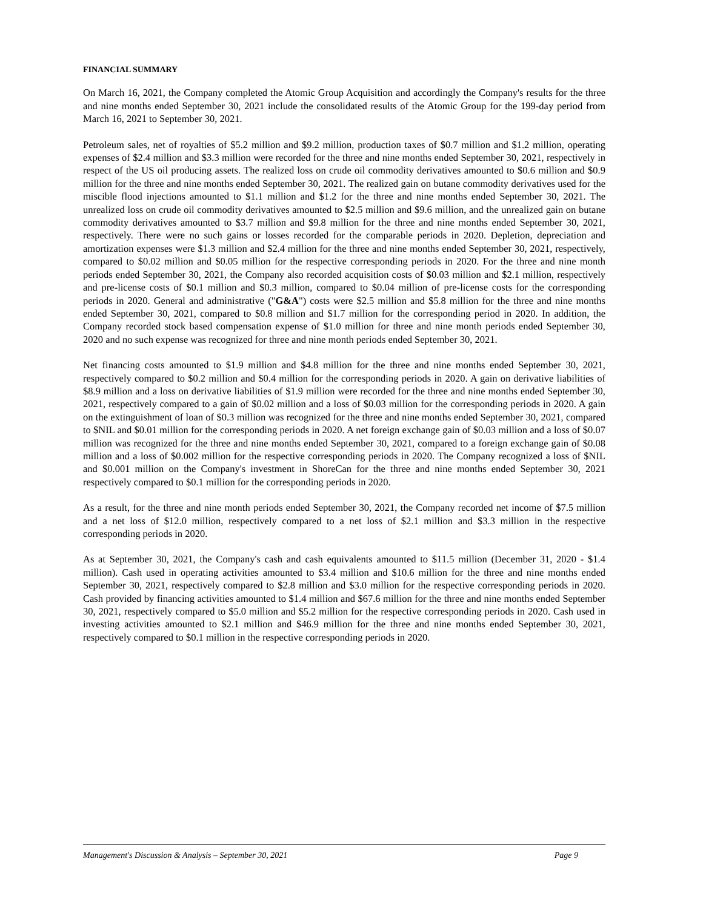FINANCIAL SUMMARY
On March 16, 2021, the Company completed the Atomic Group Acquisition and accordingly the Company's results for the three and nine months ended September 30, 2021 include the consolidated results of the Atomic Group for the 199-day period from March 16, 2021 to September 30, 2021.
Petroleum sales, net of royalties of $5.2 million and $9.2 million, production taxes of $0.7 million and $1.2 million, operating expenses of $2.4 million and $3.3 million were recorded for the three and nine months ended September 30, 2021, respectively in respect of the US oil producing assets. The realized loss on crude oil commodity derivatives amounted to $0.6 million and $0.9 million for the three and nine months ended September 30, 2021. The realized gain on butane commodity derivatives used for the miscible flood injections amounted to $1.1 million and $1.2 for the three and nine months ended September 30, 2021. The unrealized loss on crude oil commodity derivatives amounted to $2.5 million and $9.6 million, and the unrealized gain on butane commodity derivatives amounted to $3.7 million and $9.8 million for the three and nine months ended September 30, 2021, respectively. There were no such gains or losses recorded for the comparable periods in 2020. Depletion, depreciation and amortization expenses were $1.3 million and $2.4 million for the three and nine months ended September 30, 2021, respectively, compared to $0.02 million and $0.05 million for the respective corresponding periods in 2020. For the three and nine month periods ended September 30, 2021, the Company also recorded acquisition costs of $0.03 million and $2.1 million, respectively and pre-license costs of $0.1 million and $0.3 million, compared to $0.04 million of pre-license costs for the corresponding periods in 2020. General and administrative ("G&A") costs were $2.5 million and $5.8 million for the three and nine months ended September 30, 2021, compared to $0.8 million and $1.7 million for the corresponding period in 2020. In addition, the Company recorded stock based compensation expense of $1.0 million for three and nine month periods ended September 30, 2020 and no such expense was recognized for three and nine month periods ended September 30, 2021.
Net financing costs amounted to $1.9 million and $4.8 million for the three and nine months ended September 30, 2021, respectively compared to $0.2 million and $0.4 million for the corresponding periods in 2020. A gain on derivative liabilities of $8.9 million and a loss on derivative liabilities of $1.9 million were recorded for the three and nine months ended September 30, 2021, respectively compared to a gain of $0.02 million and a loss of $0.03 million for the corresponding periods in 2020. A gain on the extinguishment of loan of $0.3 million was recognized for the three and nine months ended September 30, 2021, compared to $NIL and $0.01 million for the corresponding periods in 2020. A net foreign exchange gain of $0.03 million and a loss of $0.07 million was recognized for the three and nine months ended September 30, 2021, compared to a foreign exchange gain of $0.08 million and a loss of $0.002 million for the respective corresponding periods in 2020. The Company recognized a loss of $NIL and $0.001 million on the Company's investment in ShoreCan for the three and nine months ended September 30, 2021 respectively compared to $0.1 million for the corresponding periods in 2020.
As a result, for the three and nine month periods ended September 30, 2021, the Company recorded net income of $7.5 million and a net loss of $12.0 million, respectively compared to a net loss of $2.1 million and $3.3 million in the respective corresponding periods in 2020.
As at September 30, 2021, the Company's cash and cash equivalents amounted to $11.5 million (December 31, 2020 - $1.4 million). Cash used in operating activities amounted to $3.4 million and $10.6 million for the three and nine months ended September 30, 2021, respectively compared to $2.8 million and $3.0 million for the respective corresponding periods in 2020. Cash provided by financing activities amounted to $1.4 million and $67.6 million for the three and nine months ended September 30, 2021, respectively compared to $5.0 million and $5.2 million for the respective corresponding periods in 2020. Cash used in investing activities amounted to $2.1 million and $46.9 million for the three and nine months ended September 30, 2021, respectively compared to $0.1 million in the respective corresponding periods in 2020.
Management's Discussion & Analysis – September 30, 2021 Page 9